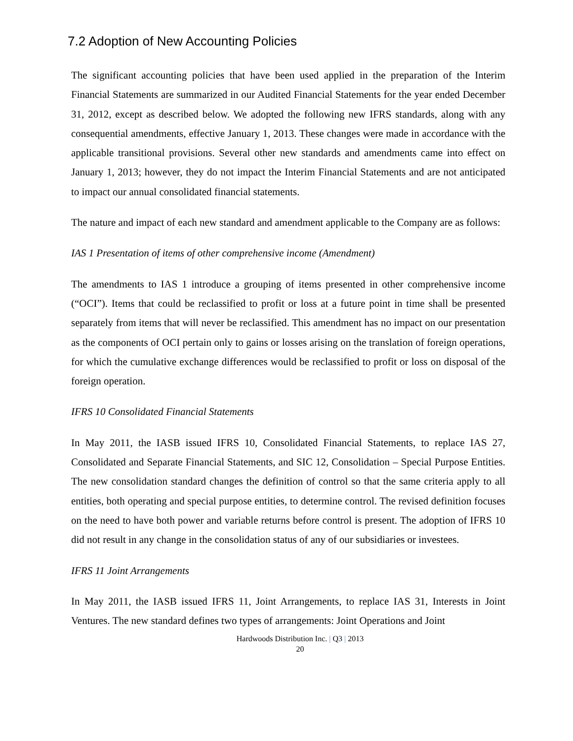7.2 Adoption of New Accounting Policies
The significant accounting policies that have been used applied in the preparation of the Interim Financial Statements are summarized in our Audited Financial Statements for the year ended December 31, 2012, except as described below. We adopted the following new IFRS standards, along with any consequential amendments, effective January 1, 2013. These changes were made in accordance with the applicable transitional provisions. Several other new standards and amendments came into effect on January 1, 2013; however, they do not impact the Interim Financial Statements and are not anticipated to impact our annual consolidated financial statements.
The nature and impact of each new standard and amendment applicable to the Company are as follows:
IAS 1 Presentation of items of other comprehensive income (Amendment)
The amendments to IAS 1 introduce a grouping of items presented in other comprehensive income (“OCI”). Items that could be reclassified to profit or loss at a future point in time shall be presented separately from items that will never be reclassified. This amendment has no impact on our presentation as the components of OCI pertain only to gains or losses arising on the translation of foreign operations, for which the cumulative exchange differences would be reclassified to profit or loss on disposal of the foreign operation.
IFRS 10 Consolidated Financial Statements
In May 2011, the IASB issued IFRS 10, Consolidated Financial Statements, to replace IAS 27, Consolidated and Separate Financial Statements, and SIC 12, Consolidation – Special Purpose Entities. The new consolidation standard changes the definition of control so that the same criteria apply to all entities, both operating and special purpose entities, to determine control. The revised definition focuses on the need to have both power and variable returns before control is present. The adoption of IFRS 10 did not result in any change in the consolidation status of any of our subsidiaries or investees.
IFRS 11 Joint Arrangements
In May 2011, the IASB issued IFRS 11, Joint Arrangements, to replace IAS 31, Interests in Joint Ventures. The new standard defines two types of arrangements: Joint Operations and Joint
Hardwoods Distribution Inc. | Q3 | 2013
20